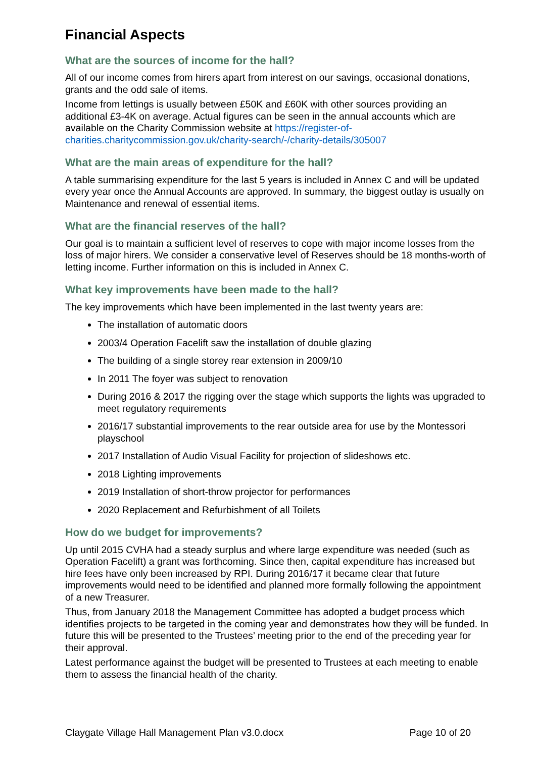Financial Aspects
What are the sources of income for the hall?
All of our income comes from hirers apart from interest on our savings, occasional donations, grants and the odd sale of items.
Income from lettings is usually between £50K and £60K with other sources providing an additional £3-4K on average. Actual figures can be seen in the annual accounts which are available on the Charity Commission website at https://register-of-charities.charitycommission.gov.uk/charity-search/-/charity-details/305007
What are the main areas of expenditure for the hall?
A table summarising expenditure for the last 5 years is included in Annex C and will be updated every year once the Annual Accounts are approved. In summary, the biggest outlay is usually on Maintenance and renewal of essential items.
What are the financial reserves of the hall?
Our goal is to maintain a sufficient level of reserves to cope with major income losses from the loss of major hirers. We consider a conservative level of Reserves should be 18 months-worth of letting income. Further information on this is included in Annex C.
What key improvements have been made to the hall?
The key improvements which have been implemented in the last twenty years are:
The installation of automatic doors
2003/4 Operation Facelift saw the installation of double glazing
The building of a single storey rear extension in 2009/10
In 2011 The foyer was subject to renovation
During 2016 & 2017 the rigging over the stage which supports the lights was upgraded to meet regulatory requirements
2016/17 substantial improvements to the rear outside area for use by the Montessori playschool
2017 Installation of Audio Visual Facility for projection of slideshows etc.
2018 Lighting improvements
2019 Installation of short-throw projector for performances
2020 Replacement and Refurbishment of all Toilets
How do we budget for improvements?
Up until 2015 CVHA had a steady surplus and where large expenditure was needed (such as Operation Facelift) a grant was forthcoming. Since then, capital expenditure has increased but hire fees have only been increased by RPI. During 2016/17 it became clear that future improvements would need to be identified and planned more formally following the appointment of a new Treasurer.
Thus, from January 2018 the Management Committee has adopted a budget process which identifies projects to be targeted in the coming year and demonstrates how they will be funded. In future this will be presented to the Trustees’ meeting prior to the end of the preceding year for their approval.
Latest performance against the budget will be presented to Trustees at each meeting to enable them to assess the financial health of the charity.
Claygate Village Hall Management Plan v3.0.docx Page 10 of 20